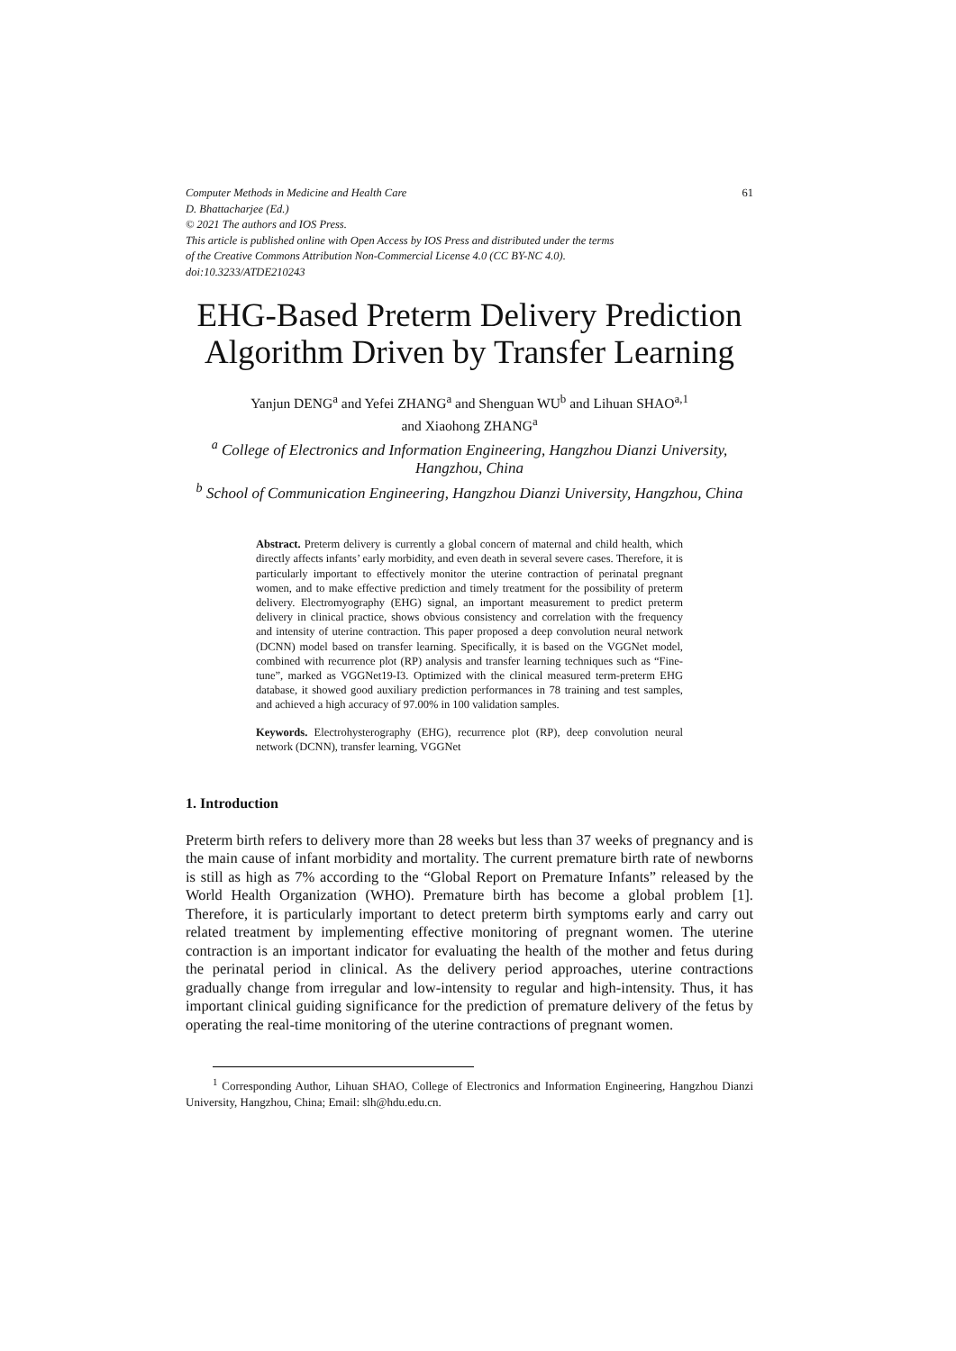Computer Methods in Medicine and Health Care
D. Bhattacharjee (Ed.)
© 2021 The authors and IOS Press.
This article is published online with Open Access by IOS Press and distributed under the terms
of the Creative Commons Attribution Non-Commercial License 4.0 (CC BY-NC 4.0).
doi:10.3233/ATDE210243
61
EHG-Based Preterm Delivery Prediction Algorithm Driven by Transfer Learning
Yanjun DENG<sup>a</sup> and Yefei ZHANG<sup>a</sup> and Shenguan WU<sup>b</sup> and Lihuan SHAO<sup>a,1</sup>
and Xiaohong ZHANG<sup>a</sup>
<sup>a</sup> College of Electronics and Information Engineering, Hangzhou Dianzi University, Hangzhou, China
<sup>b</sup> School of Communication Engineering, Hangzhou Dianzi University, Hangzhou, China
Abstract. Preterm delivery is currently a global concern of maternal and child health, which directly affects infants’ early morbidity, and even death in several severe cases. Therefore, it is particularly important to effectively monitor the uterine contraction of perinatal pregnant women, and to make effective prediction and timely treatment for the possibility of preterm delivery. Electromyography (EHG) signal, an important measurement to predict preterm delivery in clinical practice, shows obvious consistency and correlation with the frequency and intensity of uterine contraction. This paper proposed a deep convolution neural network (DCNN) model based on transfer learning. Specifically, it is based on the VGGNet model, combined with recurrence plot (RP) analysis and transfer learning techniques such as “Fine-tune”, marked as VGGNet19-I3. Optimized with the clinical measured term-preterm EHG database, it showed good auxiliary prediction performances in 78 training and test samples, and achieved a high accuracy of 97.00% in 100 validation samples.
Keywords. Electrohysterography (EHG), recurrence plot (RP), deep convolution neural network (DCNN), transfer learning, VGGNet
1. Introduction
Preterm birth refers to delivery more than 28 weeks but less than 37 weeks of pregnancy and is the main cause of infant morbidity and mortality. The current premature birth rate of newborns is still as high as 7% according to the “Global Report on Premature Infants” released by the World Health Organization (WHO). Premature birth has become a global problem [1]. Therefore, it is particularly important to detect preterm birth symptoms early and carry out related treatment by implementing effective monitoring of pregnant women. The uterine contraction is an important indicator for evaluating the health of the mother and fetus during the perinatal period in clinical. As the delivery period approaches, uterine contractions gradually change from irregular and low-intensity to regular and high-intensity. Thus, it has important clinical guiding significance for the prediction of premature delivery of the fetus by operating the real-time monitoring of the uterine contractions of pregnant women.
<sup>1</sup> Corresponding Author, Lihuan SHAO, College of Electronics and Information Engineering, Hangzhou Dianzi University, Hangzhou, China; Email: slh@hdu.edu.cn.